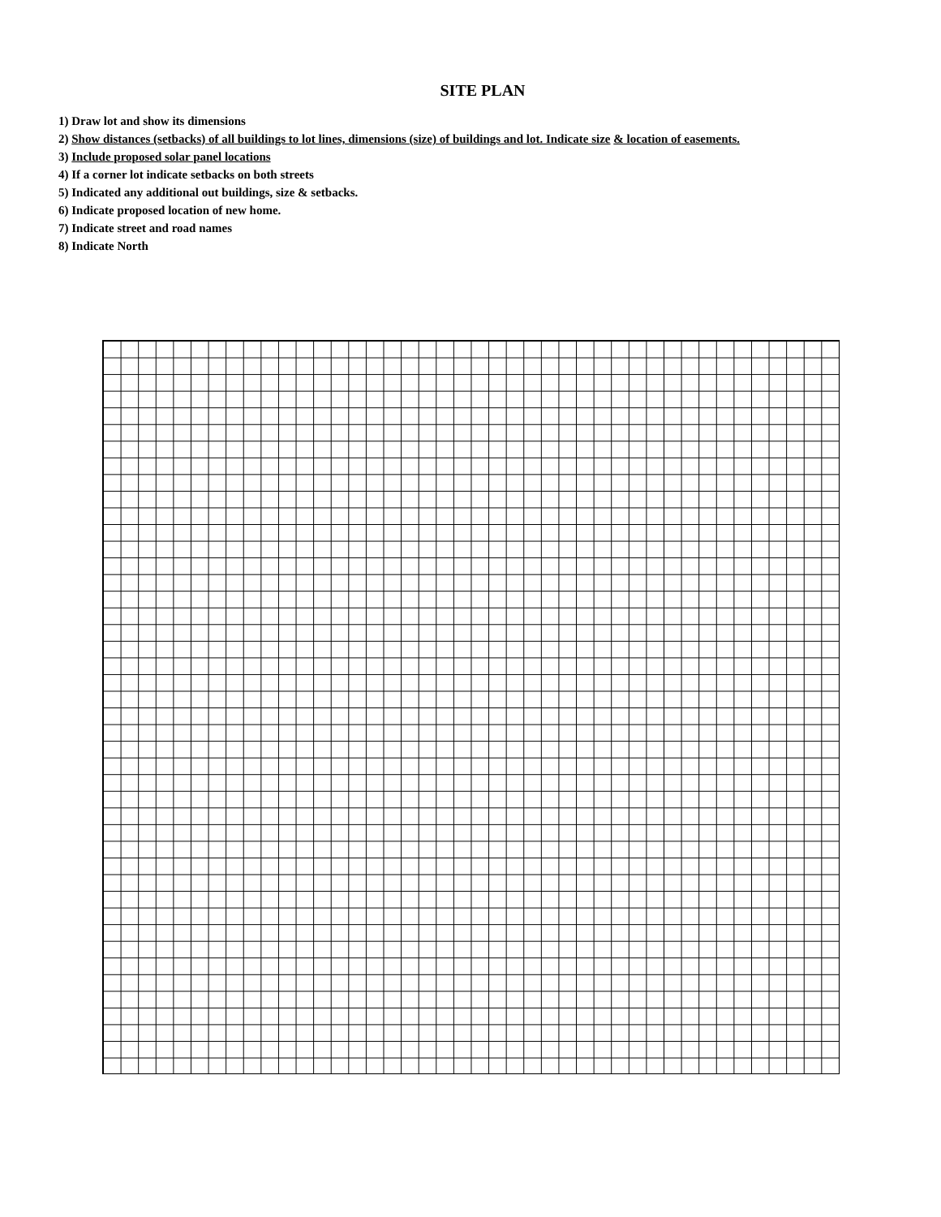SITE PLAN
1) Draw lot and show its dimensions
2) Show distances (setbacks) of all buildings to lot lines, dimensions (size) of buildings and lot. Indicate size & location of easements.
3) Include proposed solar panel locations
4) If a corner lot indicate setbacks on both streets
5) Indicated any additional out buildings, size & setbacks.
6) Indicate proposed location of new home.
7) Indicate street and road names
8) Indicate North